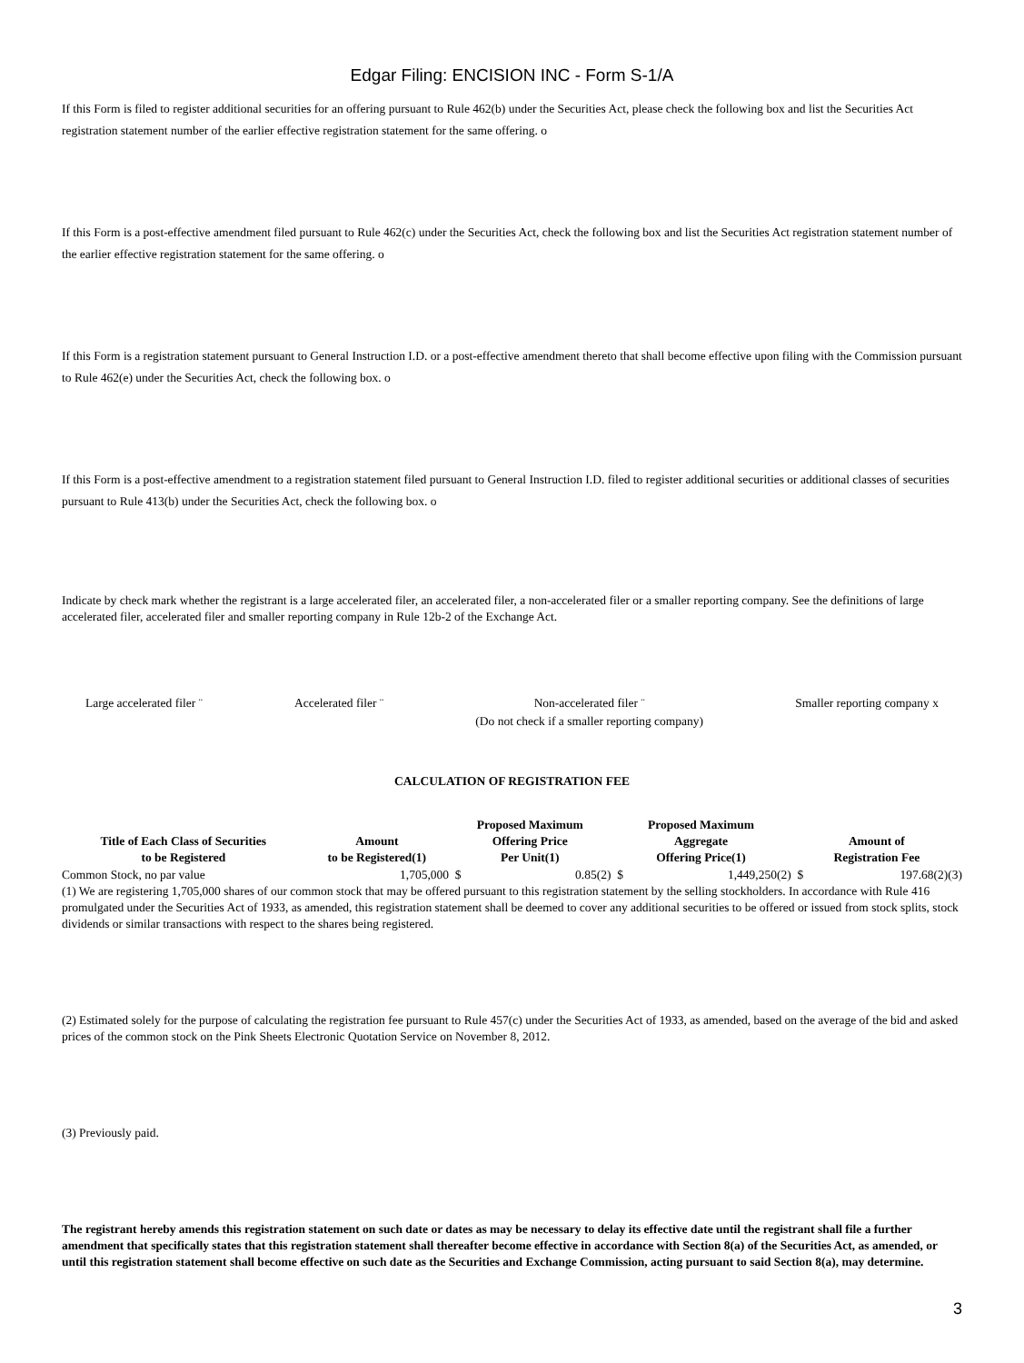Edgar Filing: ENCISION INC - Form S-1/A
If this Form is filed to register additional securities for an offering pursuant to Rule 462(b) under the Securities Act, please check the following box and list the Securities Act registration statement number of the earlier effective registration statement for the same offering. o
If this Form is a post-effective amendment filed pursuant to Rule 462(c) under the Securities Act, check the following box and list the Securities Act registration statement number of the earlier effective registration statement for the same offering. o
If this Form is a registration statement pursuant to General Instruction I.D. or a post-effective amendment thereto that shall become effective upon filing with the Commission pursuant to Rule 462(e) under the Securities Act, check the following box. o
If this Form is a post-effective amendment to a registration statement filed pursuant to General Instruction I.D. filed to register additional securities or additional classes of securities pursuant to Rule 413(b) under the Securities Act, check the following box. o
Indicate by check mark whether the registrant is a large accelerated filer, an accelerated filer, a non-accelerated filer or a smaller reporting company. See the definitions of large accelerated filer, accelerated filer and smaller reporting company in Rule 12b-2 of the Exchange Act.
Large accelerated filer ¨ Accelerated filer ¨ Non-accelerated filer ¨
(Do not check if a smaller reporting company) Smaller reporting company x
CALCULATION OF REGISTRATION FEE
| Title of Each Class of Securities to be Registered | Amount to be Registered(1) | Proposed Maximum Offering Price Per Unit(1) | | Proposed Maximum Aggregate Offering Price(1) | | Amount of Registration Fee | |
| --- | --- | --- | --- | --- | --- | --- | --- |
| Common Stock, no par value | 1,705,000 | $ | 0.85(2) | $ | 1,449,250(2) | $ | 197.68(2)(3) |
(1) We are registering 1,705,000 shares of our common stock that may be offered pursuant to this registration statement by the selling stockholders. In accordance with Rule 416 promulgated under the Securities Act of 1933, as amended, this registration statement shall be deemed to cover any additional securities to be offered or issued from stock splits, stock dividends or similar transactions with respect to the shares being registered.
(2) Estimated solely for the purpose of calculating the registration fee pursuant to Rule 457(c) under the Securities Act of 1933, as amended, based on the average of the bid and asked prices of the common stock on the Pink Sheets Electronic Quotation Service on November 8, 2012.
(3) Previously paid.
The registrant hereby amends this registration statement on such date or dates as may be necessary to delay its effective date until the registrant shall file a further amendment that specifically states that this registration statement shall thereafter become effective in accordance with Section 8(a) of the Securities Act, as amended, or until this registration statement shall become effective on such date as the Securities and Exchange Commission, acting pursuant to said Section 8(a), may determine.
3